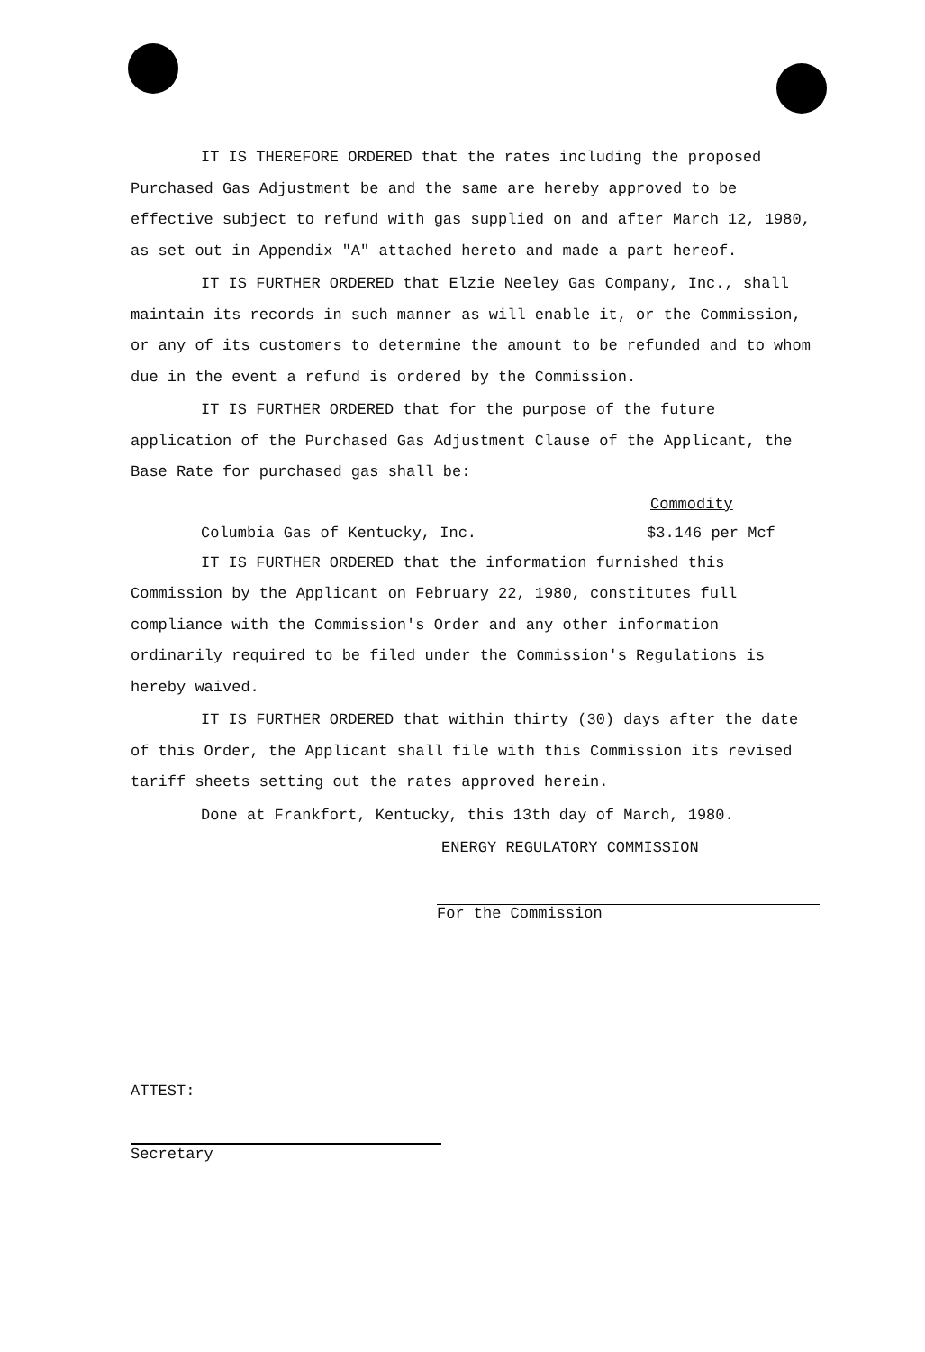IT IS THEREFORE ORDERED that the rates including the proposed Purchased Gas Adjustment be and the same are hereby approved to be effective subject to refund with gas supplied on and after March 12, 1980, as set out in Appendix "A" attached hereto and made a part hereof.
IT IS FURTHER ORDERED that Elzie Neeley Gas Company, Inc., shall maintain its records in such manner as will enable it, or the Commission, or any of its customers to determine the amount to be refunded and to whom due in the event a refund is ordered by the Commission.
IT IS FURTHER ORDERED that for the purpose of the future application of the Purchased Gas Adjustment Clause of the Applicant, the Base Rate for purchased gas shall be:
Commodity
Columbia Gas of Kentucky, Inc. $3.146 per Mcf
IT IS FURTHER ORDERED that the information furnished this Commission by the Applicant on February 22, 1980, constitutes full compliance with the Commission's Order and any other information ordinarily required to be filed under the Commission's Regulations is hereby waived.
IT IS FURTHER ORDERED that within thirty (30) days after the date of this Order, the Applicant shall file with this Commission its revised tariff sheets setting out the rates approved herein.
Done at Frankfort, Kentucky, this 13th day of March, 1980.
ENERGY REGULATORY COMMISSION
For the Commission
ATTEST:
Secretary